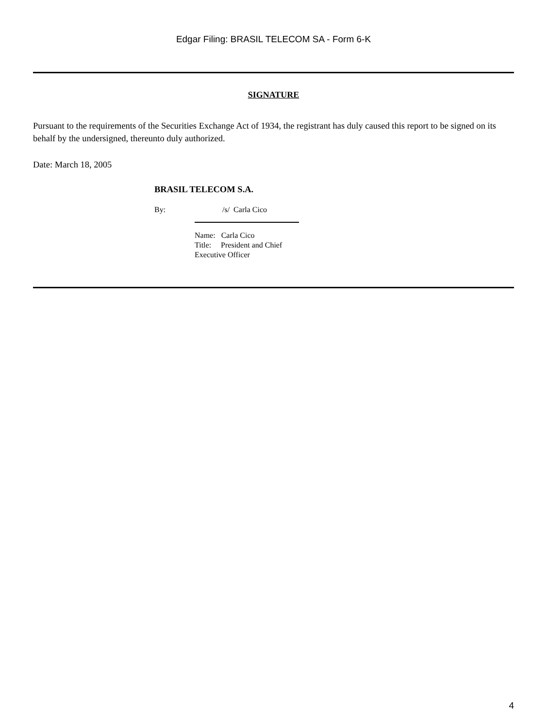Edgar Filing: BRASIL TELECOM SA - Form 6-K
SIGNATURE
Pursuant to the requirements of the Securities Exchange Act of 1934, the registrant has duly caused this report to be signed on its behalf by the undersigned, thereunto duly authorized.
Date: March 18, 2005
BRASIL TELECOM S.A.
By: /s/ Carla Cico
Name: Carla Cico
Title: President and Chief Executive Officer
4